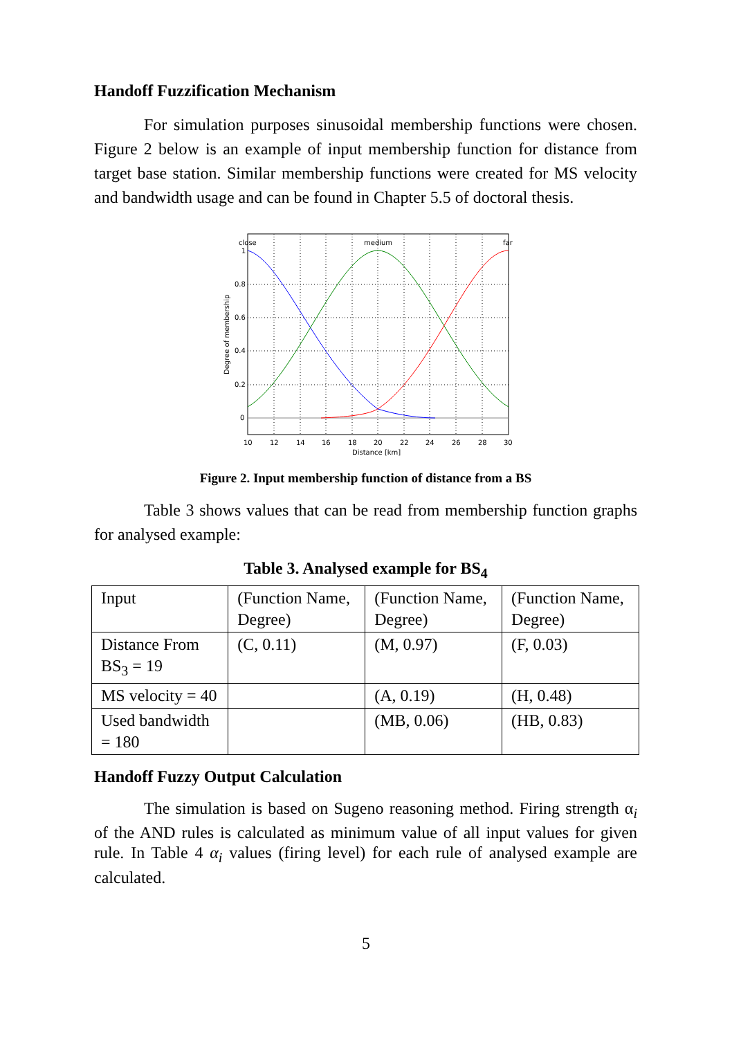Handoff Fuzzification Mechanism
For simulation purposes sinusoidal membership functions were chosen. Figure 2 below is an example of input membership function for distance from target base station. Similar membership functions were created for MS velocity and bandwidth usage and can be found in Chapter 5.5 of doctoral thesis.
close
medium
far
1
0.8
0.6
0.4
0.2
0
10
12
14
16
18
20
22
24
26
28
30
Distance [km]
Degree of membership
Figure 2. Input membership function of distance from a BS
Table 3 shows values that can be read from membership function graphs for analysed example:
Table 3. Analysed example for BS<sub>4</sub>
| Input | (Function Name, Degree) | (Function Name, Degree) | (Function Name, Degree) |
| Distance From BS<sub>3</sub> = 19 | (C, 0.11) | (M, 0.97) | (F, 0.03) |
| MS velocity = 40 | | (A, 0.19) | (H, 0.48) |
| Used bandwidth = 180 | | (MB, 0.06) | (HB, 0.83) |
Handoff Fuzzy Output Calculation
The simulation is based on Sugeno reasoning method. Firing strength α<sub>i</sub> of the AND rules is calculated as minimum value of all input values for given rule. In Table 4 α<sub>i</sub> values (firing level) for each rule of analysed example are calculated.
5